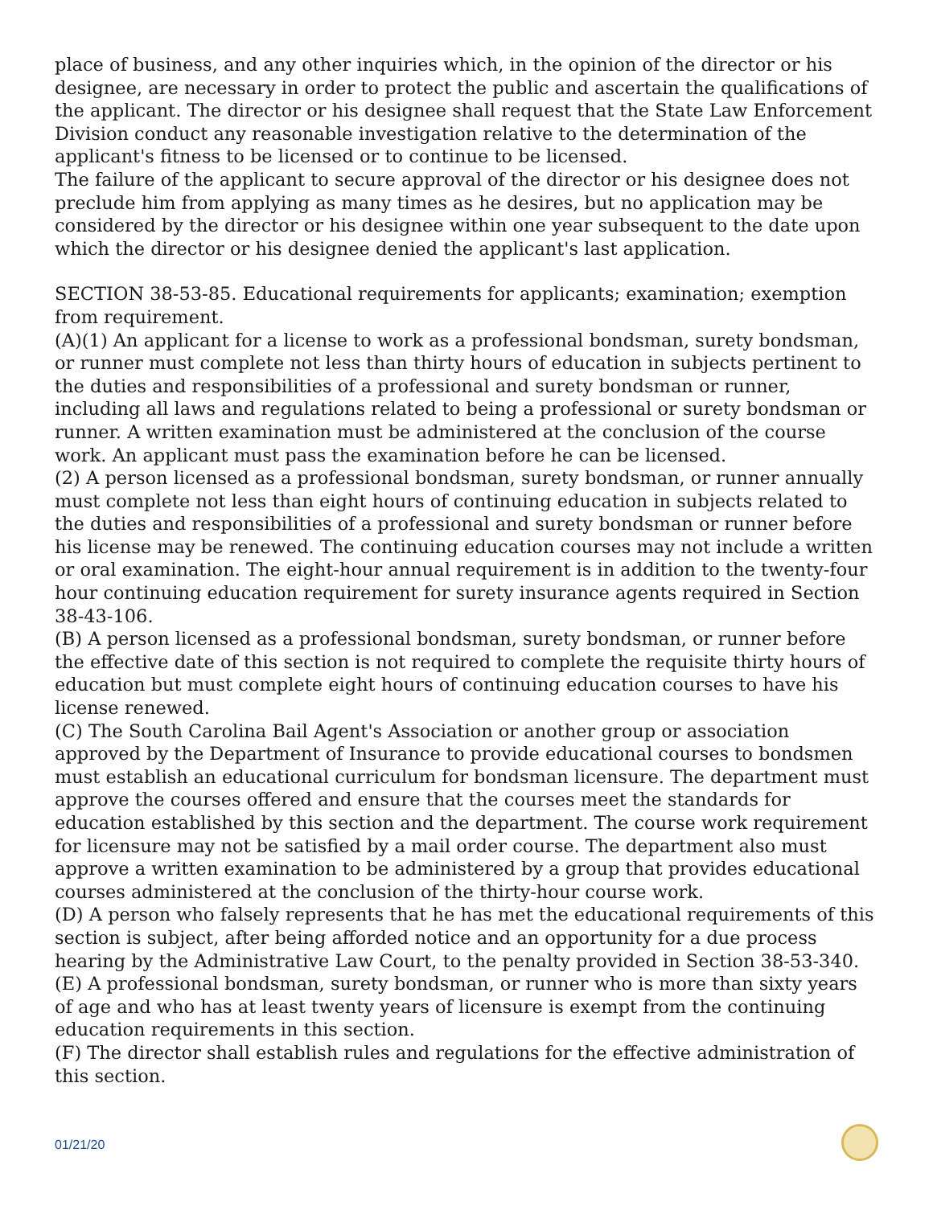place of business, and any other inquiries which, in the opinion of the director or his designee, are necessary in order to protect the public and ascertain the qualifications of the applicant. The director or his designee shall request that the State Law Enforcement Division conduct any reasonable investigation relative to the determination of the applicant's fitness to be licensed or to continue to be licensed.
The failure of the applicant to secure approval of the director or his designee does not preclude him from applying as many times as he desires, but no application may be considered by the director or his designee within one year subsequent to the date upon which the director or his designee denied the applicant's last application.
SECTION 38-53-85. Educational requirements for applicants; examination; exemption from requirement.
(A)(1) An applicant for a license to work as a professional bondsman, surety bondsman, or runner must complete not less than thirty hours of education in subjects pertinent to the duties and responsibilities of a professional and surety bondsman or runner, including all laws and regulations related to being a professional or surety bondsman or runner. A written examination must be administered at the conclusion of the course work. An applicant must pass the examination before he can be licensed.
(2) A person licensed as a professional bondsman, surety bondsman, or runner annually must complete not less than eight hours of continuing education in subjects related to the duties and responsibilities of a professional and surety bondsman or runner before his license may be renewed. The continuing education courses may not include a written or oral examination. The eight-hour annual requirement is in addition to the twenty-four hour continuing education requirement for surety insurance agents required in Section 38-43-106.
(B) A person licensed as a professional bondsman, surety bondsman, or runner before the effective date of this section is not required to complete the requisite thirty hours of education but must complete eight hours of continuing education courses to have his license renewed.
(C) The South Carolina Bail Agent's Association or another group or association approved by the Department of Insurance to provide educational courses to bondsmen must establish an educational curriculum for bondsman licensure. The department must approve the courses offered and ensure that the courses meet the standards for education established by this section and the department. The course work requirement for licensure may not be satisfied by a mail order course. The department also must approve a written examination to be administered by a group that provides educational courses administered at the conclusion of the thirty-hour course work.
(D) A person who falsely represents that he has met the educational requirements of this section is subject, after being afforded notice and an opportunity for a due process hearing by the Administrative Law Court, to the penalty provided in Section 38-53-340.
(E) A professional bondsman, surety bondsman, or runner who is more than sixty years of age and who has at least twenty years of licensure is exempt from the continuing education requirements in this section.
(F) The director shall establish rules and regulations for the effective administration of this section.
01/21/20